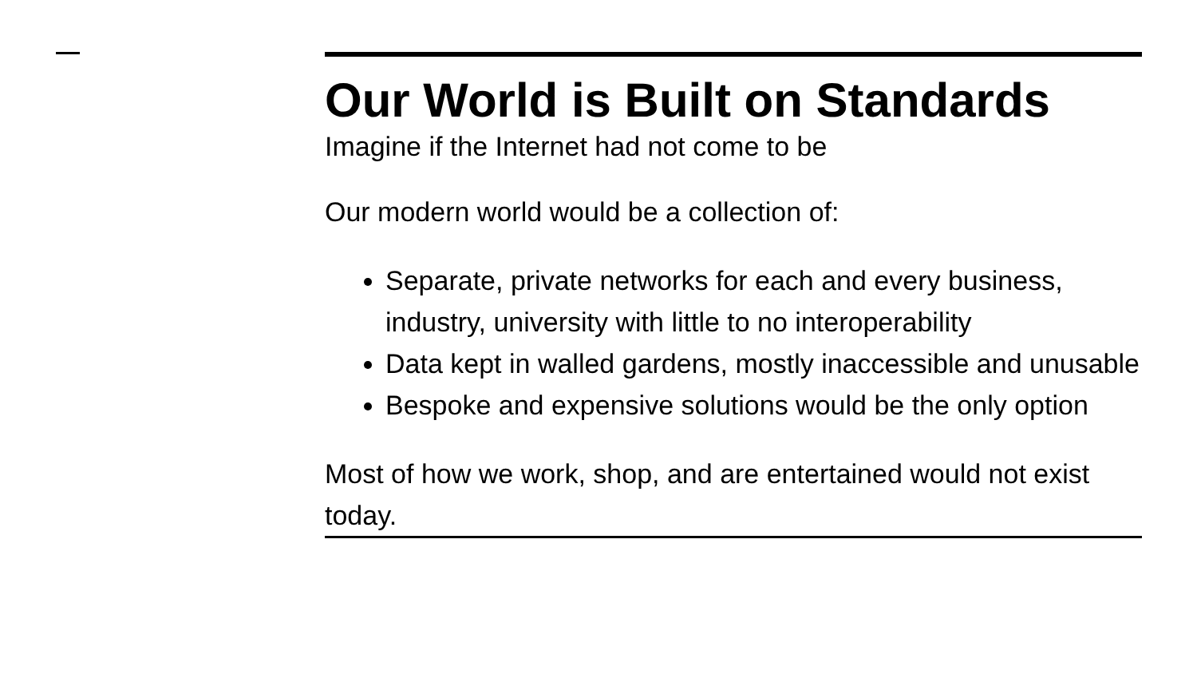Our World is Built on Standards
Imagine if the Internet had not come to be
Our modern world would be a collection of:
Separate, private networks for each and every business, industry, university with little to no interoperability
Data kept in walled gardens, mostly inaccessible and unusable
Bespoke and expensive solutions would be the only option
Most of how we work, shop, and are entertained would not exist today.